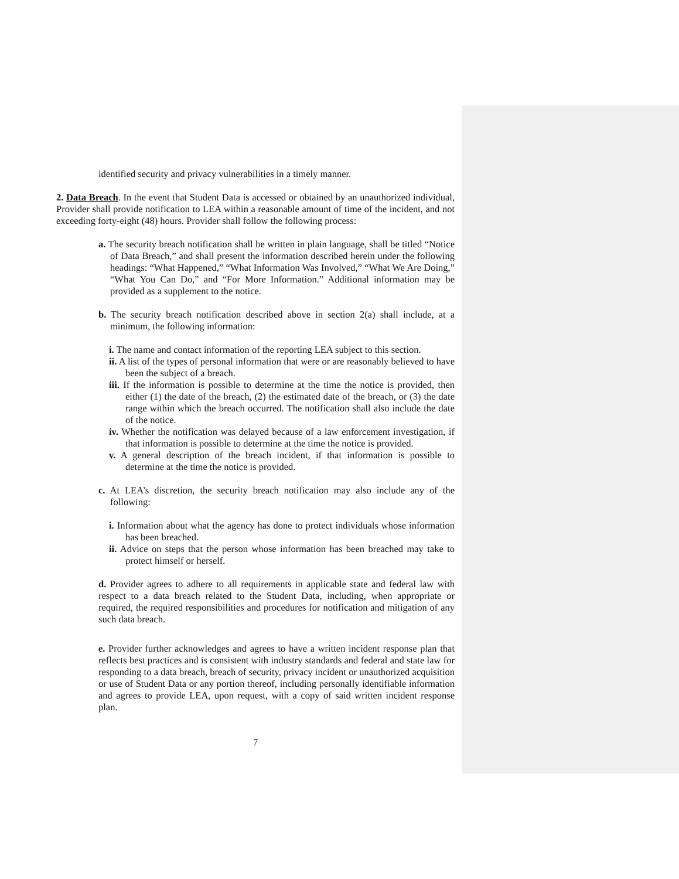identified security and privacy vulnerabilities in a timely manner.
2. Data Breach. In the event that Student Data is accessed or obtained by an unauthorized individual, Provider shall provide notification to LEA within a reasonable amount of time of the incident, and not exceeding forty-eight (48) hours. Provider shall follow the following process:
a. The security breach notification shall be written in plain language, shall be titled “Notice of Data Breach,” and shall present the information described herein under the following headings: “What Happened,” “What Information Was Involved,” “What We Are Doing,” “What You Can Do,” and “For More Information.” Additional information may be provided as a supplement to the notice.
b. The security breach notification described above in section 2(a) shall include, at a minimum, the following information:
i. The name and contact information of the reporting LEA subject to this section.
ii. A list of the types of personal information that were or are reasonably believed to have been the subject of a breach.
iii. If the information is possible to determine at the time the notice is provided, then either (1) the date of the breach, (2) the estimated date of the breach, or (3) the date range within which the breach occurred. The notification shall also include the date of the notice.
iv. Whether the notification was delayed because of a law enforcement investigation, if that information is possible to determine at the time the notice is provided.
v. A general description of the breach incident, if that information is possible to determine at the time the notice is provided.
c. At LEA’s discretion, the security breach notification may also include any of the following:
i. Information about what the agency has done to protect individuals whose information has been breached.
ii. Advice on steps that the person whose information has been breached may take to protect himself or herself.
d. Provider agrees to adhere to all requirements in applicable state and federal law with respect to a data breach related to the Student Data, including, when appropriate or required, the required responsibilities and procedures for notification and mitigation of any such data breach.
e. Provider further acknowledges and agrees to have a written incident response plan that reflects best practices and is consistent with industry standards and federal and state law for responding to a data breach, breach of security, privacy incident or unauthorized acquisition or use of Student Data or any portion thereof, including personally identifiable information and agrees to provide LEA, upon request, with a copy of said written incident response plan.
7